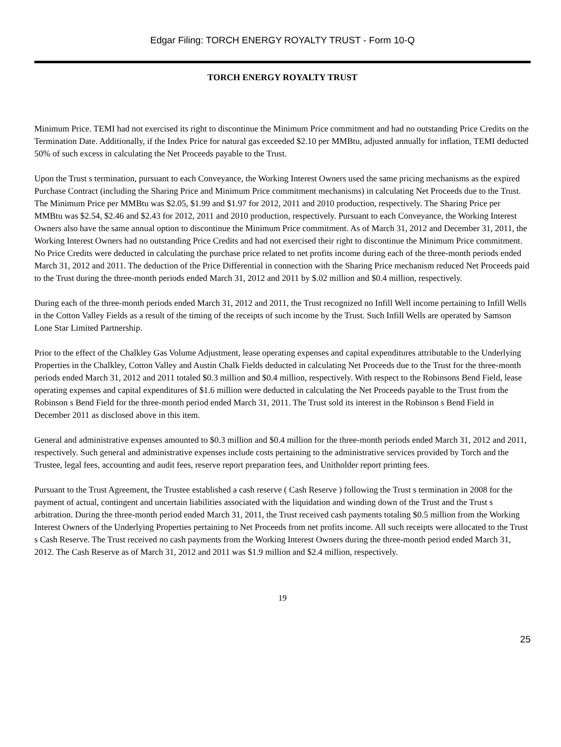Edgar Filing: TORCH ENERGY ROYALTY TRUST - Form 10-Q
TORCH ENERGY ROYALTY TRUST
Minimum Price. TEMI had not exercised its right to discontinue the Minimum Price commitment and had no outstanding Price Credits on the Termination Date. Additionally, if the Index Price for natural gas exceeded $2.10 per MMBtu, adjusted annually for inflation, TEMI deducted 50% of such excess in calculating the Net Proceeds payable to the Trust.
Upon the Trust s termination, pursuant to each Conveyance, the Working Interest Owners used the same pricing mechanisms as the expired Purchase Contract (including the Sharing Price and Minimum Price commitment mechanisms) in calculating Net Proceeds due to the Trust. The Minimum Price per MMBtu was $2.05, $1.99 and $1.97 for 2012, 2011 and 2010 production, respectively. The Sharing Price per MMBtu was $2.54, $2.46 and $2.43 for 2012, 2011 and 2010 production, respectively. Pursuant to each Conveyance, the Working Interest Owners also have the same annual option to discontinue the Minimum Price commitment. As of March 31, 2012 and December 31, 2011, the Working Interest Owners had no outstanding Price Credits and had not exercised their right to discontinue the Minimum Price commitment. No Price Credits were deducted in calculating the purchase price related to net profits income during each of the three-month periods ended March 31, 2012 and 2011. The deduction of the Price Differential in connection with the Sharing Price mechanism reduced Net Proceeds paid to the Trust during the three-month periods ended March 31, 2012 and 2011 by $.02 million and $0.4 million, respectively.
During each of the three-month periods ended March 31, 2012 and 2011, the Trust recognized no Infill Well income pertaining to Infill Wells in the Cotton Valley Fields as a result of the timing of the receipts of such income by the Trust. Such Infill Wells are operated by Samson Lone Star Limited Partnership.
Prior to the effect of the Chalkley Gas Volume Adjustment, lease operating expenses and capital expenditures attributable to the Underlying Properties in the Chalkley, Cotton Valley and Austin Chalk Fields deducted in calculating Net Proceeds due to the Trust for the three-month periods ended March 31, 2012 and 2011 totaled $0.3 million and $0.4 million, respectively. With respect to the Robinsons Bend Field, lease operating expenses and capital expenditures of $1.6 million were deducted in calculating the Net Proceeds payable to the Trust from the Robinson s Bend Field for the three-month period ended March 31, 2011. The Trust sold its interest in the Robinson s Bend Field in December 2011 as disclosed above in this item.
General and administrative expenses amounted to $0.3 million and $0.4 million for the three-month periods ended March 31, 2012 and 2011, respectively. Such general and administrative expenses include costs pertaining to the administrative services provided by Torch and the Trustee, legal fees, accounting and audit fees, reserve report preparation fees, and Unitholder report printing fees.
Pursuant to the Trust Agreement, the Trustee established a cash reserve ( Cash Reserve ) following the Trust s termination in 2008 for the payment of actual, contingent and uncertain liabilities associated with the liquidation and winding down of the Trust and the Trust s arbitration. During the three-month period ended March 31, 2011, the Trust received cash payments totaling $0.5 million from the Working Interest Owners of the Underlying Properties pertaining to Net Proceeds from net profits income. All such receipts were allocated to the Trust s Cash Reserve. The Trust received no cash payments from the Working Interest Owners during the three-month period ended March 31, 2012. The Cash Reserve as of March 31, 2012 and 2011 was $1.9 million and $2.4 million, respectively.
19
25